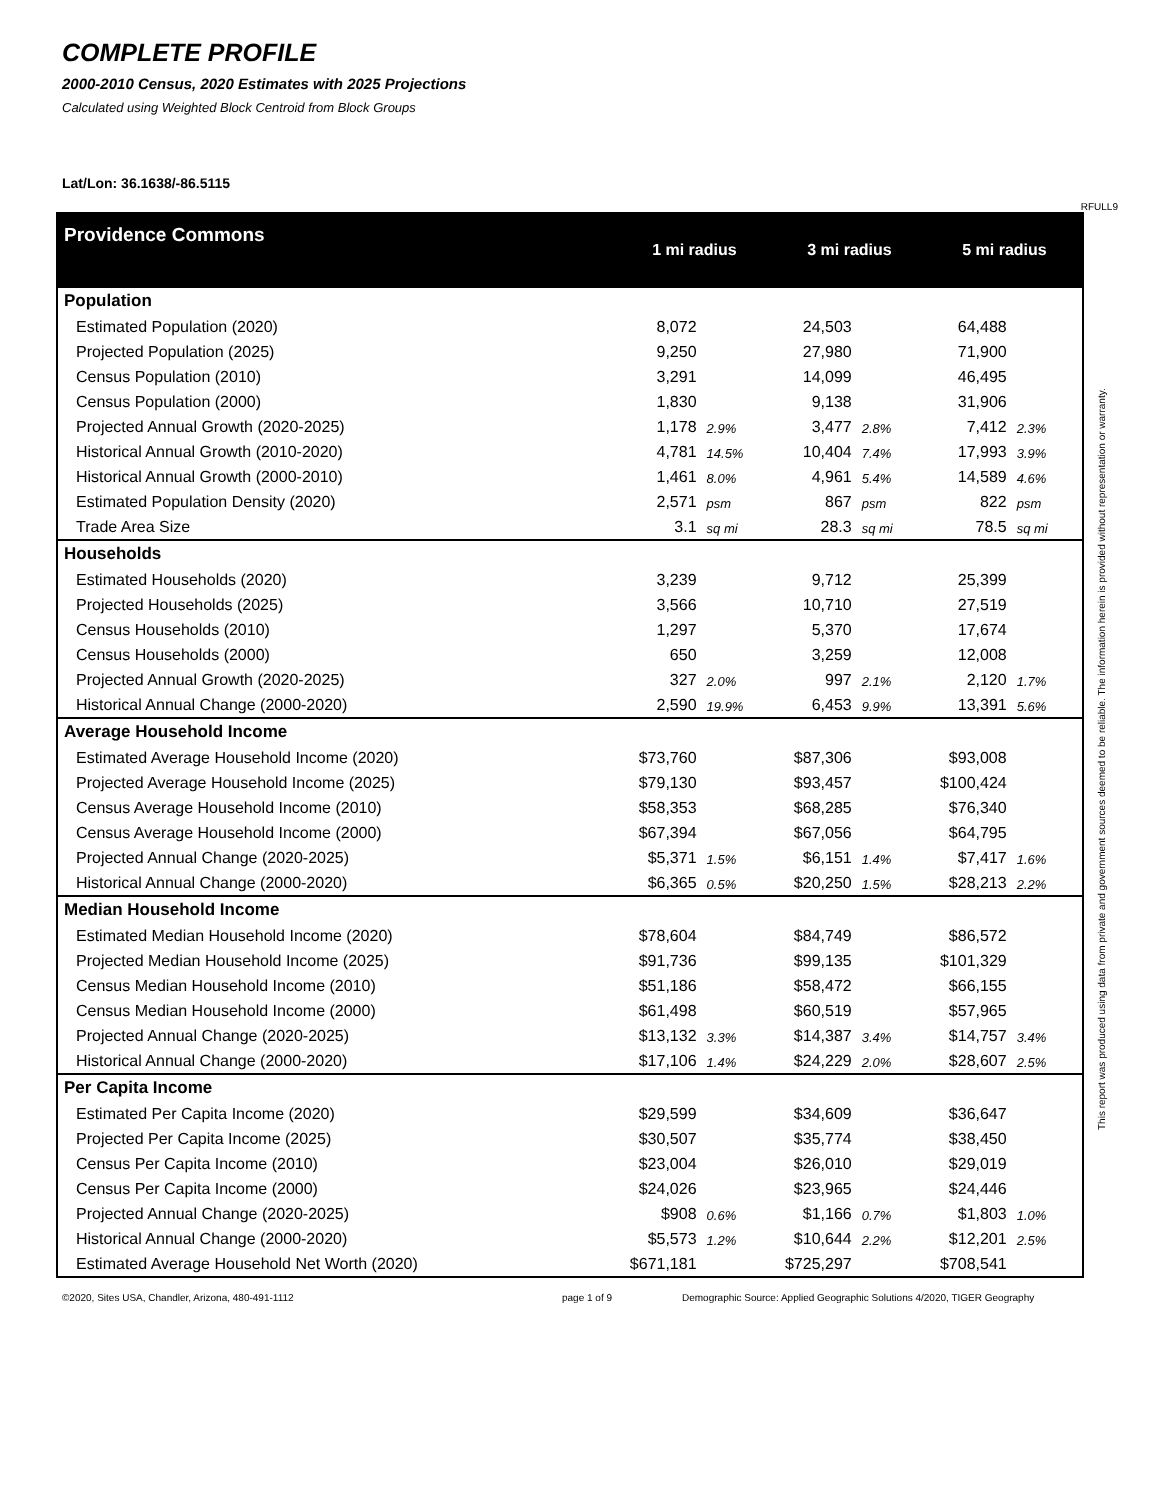COMPLETE PROFILE
2000-2010 Census, 2020 Estimates with 2025 Projections
Calculated using Weighted Block Centroid from Block Groups
Lat/Lon: 36.1638/-86.5115
RFULL9
| Providence Commons | 1 mi radius | | 3 mi radius | | 5 mi radius | |
| Population | | | | | | |
| Estimated Population (2020) | 8,072 | | 24,503 | | 64,488 | |
| Projected Population (2025) | 9,250 | | 27,980 | | 71,900 | |
| Census Population (2010) | 3,291 | | 14,099 | | 46,495 | |
| Census Population (2000) | 1,830 | | 9,138 | | 31,906 | |
| Projected Annual Growth (2020-2025) | 1,178 | 2.9% | 3,477 | 2.8% | 7,412 | 2.3% |
| Historical Annual Growth (2010-2020) | 4,781 | 14.5% | 10,404 | 7.4% | 17,993 | 3.9% |
| Historical Annual Growth (2000-2010) | 1,461 | 8.0% | 4,961 | 5.4% | 14,589 | 4.6% |
| Estimated Population Density (2020) | 2,571 | psm | 867 | psm | 822 | psm |
| Trade Area Size | 3.1 | sq mi | 28.3 | sq mi | 78.5 | sq mi |
| Households | | | | | | |
| Estimated Households (2020) | 3,239 | | 9,712 | | 25,399 | |
| Projected Households (2025) | 3,566 | | 10,710 | | 27,519 | |
| Census Households (2010) | 1,297 | | 5,370 | | 17,674 | |
| Census Households (2000) | 650 | | 3,259 | | 12,008 | |
| Projected Annual Growth (2020-2025) | 327 | 2.0% | 997 | 2.1% | 2,120 | 1.7% |
| Historical Annual Change (2000-2020) | 2,590 | 19.9% | 6,453 | 9.9% | 13,391 | 5.6% |
| Average Household Income | | | | | | |
| Estimated Average Household Income (2020) | $73,760 | | $87,306 | | $93,008 | |
| Projected Average Household Income (2025) | $79,130 | | $93,457 | | $100,424 | |
| Census Average Household Income (2010) | $58,353 | | $68,285 | | $76,340 | |
| Census Average Household Income (2000) | $67,394 | | $67,056 | | $64,795 | |
| Projected Annual Change (2020-2025) | $5,371 | 1.5% | $6,151 | 1.4% | $7,417 | 1.6% |
| Historical Annual Change (2000-2020) | $6,365 | 0.5% | $20,250 | 1.5% | $28,213 | 2.2% |
| Median Household Income | | | | | | |
| Estimated Median Household Income (2020) | $78,604 | | $84,749 | | $86,572 | |
| Projected Median Household Income (2025) | $91,736 | | $99,135 | | $101,329 | |
| Census Median Household Income (2010) | $51,186 | | $58,472 | | $66,155 | |
| Census Median Household Income (2000) | $61,498 | | $60,519 | | $57,965 | |
| Projected Annual Change (2020-2025) | $13,132 | 3.3% | $14,387 | 3.4% | $14,757 | 3.4% |
| Historical Annual Change (2000-2020) | $17,106 | 1.4% | $24,229 | 2.0% | $28,607 | 2.5% |
| Per Capita Income | | | | | | |
| Estimated Per Capita Income (2020) | $29,599 | | $34,609 | | $36,647 | |
| Projected Per Capita Income (2025) | $30,507 | | $35,774 | | $38,450 | |
| Census Per Capita Income (2010) | $23,004 | | $26,010 | | $29,019 | |
| Census Per Capita Income (2000) | $24,026 | | $23,965 | | $24,446 | |
| Projected Annual Change (2020-2025) | $908 | 0.6% | $1,166 | 0.7% | $1,803 | 1.0% |
| Historical Annual Change (2000-2020) | $5,573 | 1.2% | $10,644 | 2.2% | $12,201 | 2.5% |
| Estimated Average Household Net Worth (2020) | $671,181 | | $725,297 | | $708,541 | |
©2020, Sites USA, Chandler, Arizona, 480-491-1112 page 1 of 9 Demographic Source: Applied Geographic Solutions 4/2020, TIGER Geography
This report was produced using data from private and government sources deemed to be reliable. The information herein is provided without representation or warranty.